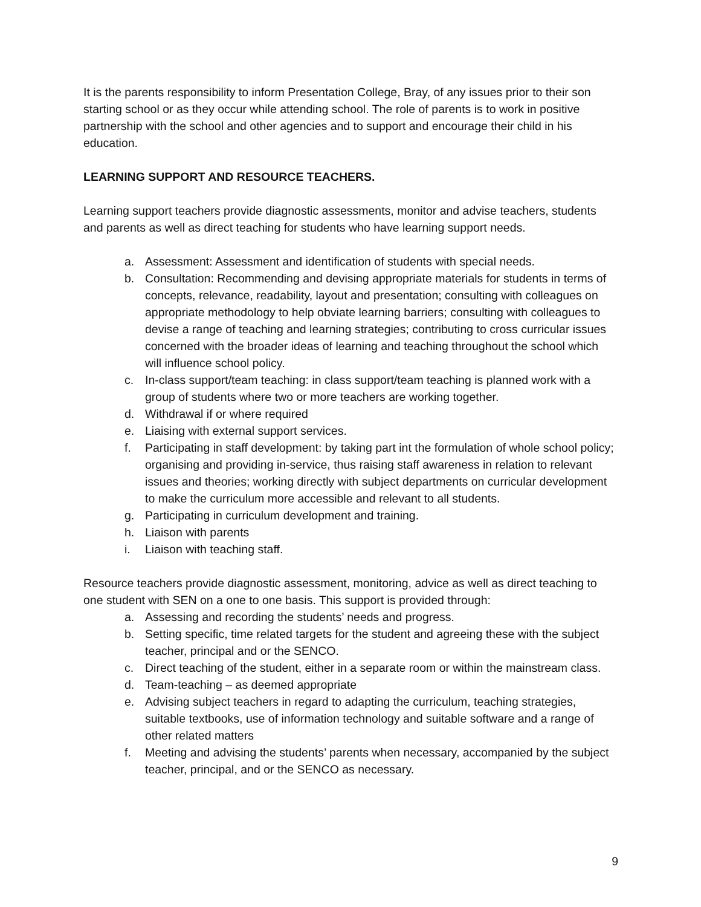It is the parents responsibility to inform Presentation College, Bray, of any issues prior to their son starting school or as they occur while attending school. The role of parents is to work in positive partnership with the school and other agencies and to support and encourage their child in his education.
LEARNING SUPPORT AND RESOURCE TEACHERS.
Learning support teachers provide diagnostic assessments, monitor and advise teachers, students and parents as well as direct teaching for students who have learning support needs.
a. Assessment: Assessment and identification of students with special needs.
b. Consultation: Recommending and devising appropriate materials for students in terms of concepts, relevance, readability, layout and presentation; consulting with colleagues on appropriate methodology to help obviate learning barriers; consulting with colleagues to devise a range of teaching and learning strategies; contributing to cross curricular issues concerned with the broader ideas of learning and teaching throughout the school which will influence school policy.
c. In-class support/team teaching: in class support/team teaching is planned work with a group of students where two or more teachers are working together.
d. Withdrawal if or where required
e. Liaising with external support services.
f. Participating in staff development: by taking part int the formulation of whole school policy; organising and providing in-service, thus raising staff awareness in relation to relevant issues and theories; working directly with subject departments on curricular development to make the curriculum more accessible and relevant to all students.
g. Participating in curriculum development and training.
h. Liaison with parents
i. Liaison with teaching staff.
Resource teachers provide diagnostic assessment, monitoring, advice as well as direct teaching to one student with SEN on a one to one basis. This support is provided through:
a. Assessing and recording the students’ needs and progress.
b. Setting specific, time related targets for the student and agreeing these with the subject teacher, principal and or the SENCO.
c. Direct teaching of the student, either in a separate room or within the mainstream class.
d. Team-teaching – as deemed appropriate
e. Advising subject teachers in regard to adapting the curriculum, teaching strategies, suitable textbooks, use of information technology and suitable software and a range of other related matters
f. Meeting and advising the students’ parents when necessary, accompanied by the subject teacher, principal, and or the SENCO as necessary.
9